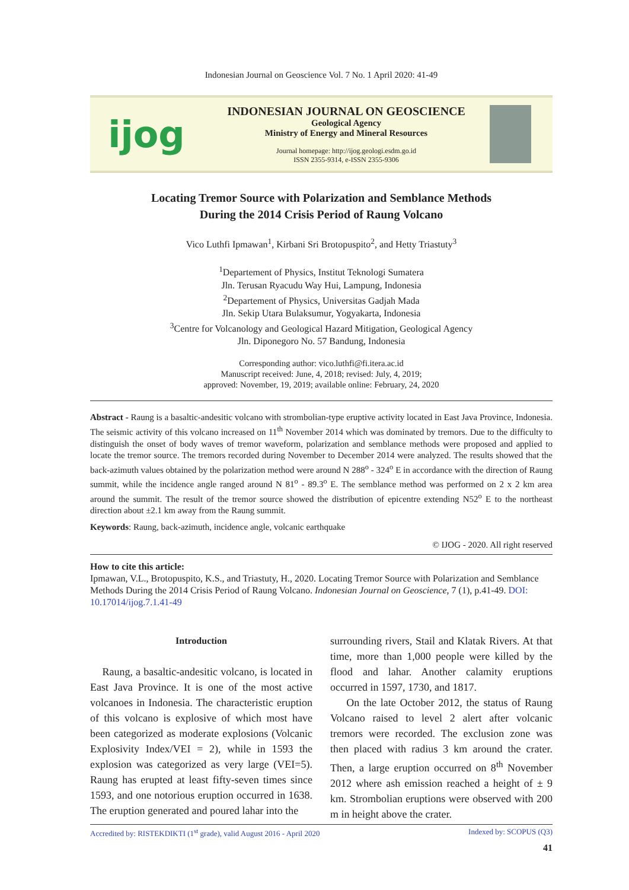Indonesian Journal on Geoscience Vol. 7 No. 1 April 2020: 41-49
ijog
INDONESIAN JOURNAL ON GEOSCIENCE
Geological Agency
Ministry of Energy and Mineral Resources
Journal homepage: http://ijog.geologi.esdm.go.id
ISSN 2355-9314, e-ISSN 2355-9306
Locating Tremor Source with Polarization and Semblance Methods
During the 2014 Crisis Period of Raung Volcano
Vico Luthfi Ipmawan<sup>1</sup>, Kirbani Sri Brotopuspito<sup>2</sup>, and Hetty Triastuty<sup>3</sup>
<sup>1</sup> Departement of Physics, Institut Teknologi Sumatera
Jln. Terusan Ryacudu Way Hui, Lampung, Indonesia
<sup>2</sup> Departement of Physics, Universitas Gadjah Mada
Jln. Sekip Utara Bulaksumur, Yogyakarta, Indonesia
<sup>3</sup> Centre for Volcanology and Geological Hazard Mitigation, Geological Agency
Jln. Diponegoro No. 57 Bandung, Indonesia
Corresponding author: vico.luthfi@fi.itera.ac.id
Manuscript received: June, 4, 2018; revised: July, 4, 2019;
approved: November, 19, 2019; available online: February, 24, 2020
Abstract - Raung is a basaltic-andesitic volcano with strombolian-type eruptive activity located in East Java Province, Indonesia. The seismic activity of this volcano increased on 11<sup>th</sup> November 2014 which was dominated by tremors. Due to the difficulty to distinguish the onset of body waves of tremor waveform, polarization and semblance methods were proposed and applied to locate the tremor source. The tremors recorded during November to December 2014 were analyzed. The results showed that the back-azimuth values obtained by the polarization method were around N 288<sup>o</sup> - 324<sup>o</sup> E in accordance with the direction of Raung summit, while the incidence angle ranged around N 81<sup>o</sup> - 89.3<sup>o</sup> E. The semblance method was performed on 2 x 2 km area around the summit. The result of the tremor source showed the distribution of epicentre extending N52<sup>o</sup> E to the northeast direction about ±2.1 km away from the Raung summit.
Keywords: Raung, back-azimuth, incidence angle, volcanic earthquake
© IJOG - 2020. All right reserved
How to cite this article:
Ipmawan, V.L., Brotopuspito, K.S., and Triastuty, H., 2020. Locating Tremor Source with Polarization and Semblance Methods During the 2014 Crisis Period of Raung Volcano. Indonesian Journal on Geoscience, 7 (1), p.41-49. DOI: 10.17014/ijog.7.1.41-49
Introduction
Raung, a basaltic-andesitic volcano, is located in East Java Province. It is one of the most active volcanoes in Indonesia. The characteristic eruption of this volcano is explosive of which most have been categorized as moderate explosions (Volcanic Explosivity Index/VEI = 2), while in 1593 the explosion was categorized as very large (VEI=5). Raung has erupted at least fifty-seven times since 1593, and one notorious eruption occurred in 1638. The eruption generated and poured lahar into the
surrounding rivers, Stail and Klatak Rivers. At that time, more than 1,000 people were killed by the flood and lahar. Another calamity eruptions occurred in 1597, 1730, and 1817.
On the late October 2012, the status of Raung Volcano raised to level 2 alert after volcanic tremors were recorded. The exclusion zone was then placed with radius 3 km around the crater. Then, a large eruption occurred on 8<sup>th</sup> November 2012 where ash emission reached a height of ± 9 km. Strombolian eruptions were observed with 200 m in height above the crater.
Accredited by: RISTEKDIKTI (1<sup>st</sup> grade), valid August 2016 - April 2020 Indexed by: SCOPUS (Q3)
41